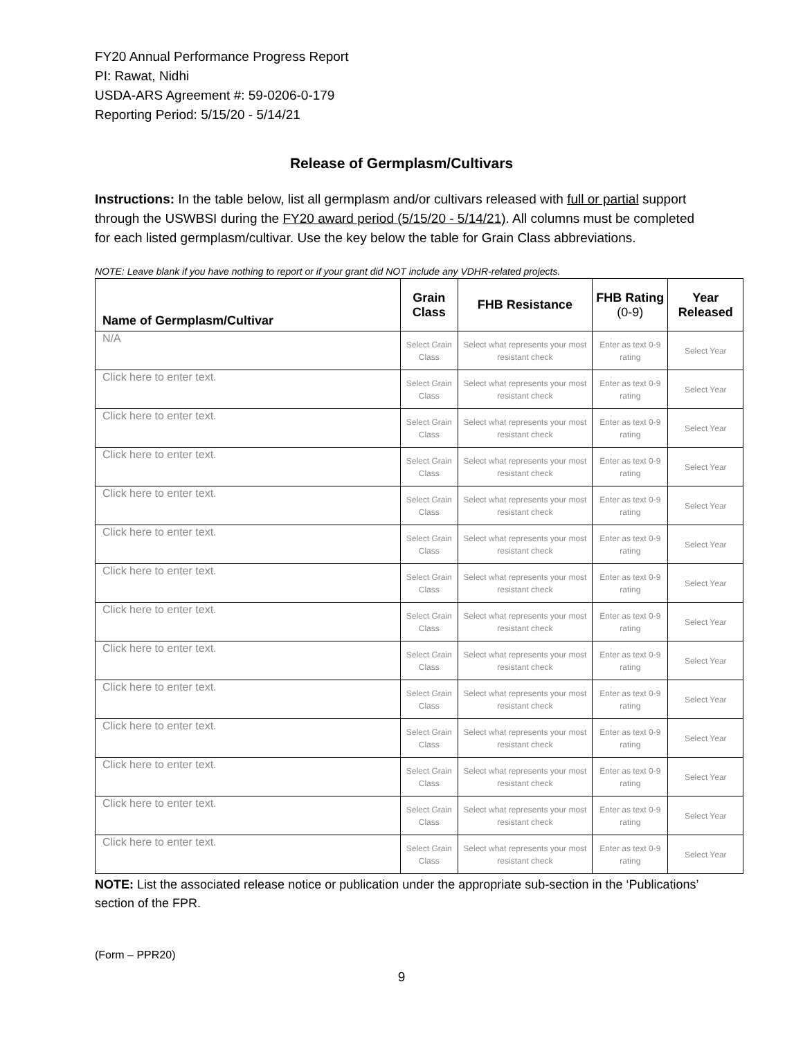FY20 Annual Performance Progress Report
PI: Rawat, Nidhi
USDA-ARS Agreement #: 59-0206-0-179
Reporting Period: 5/15/20 - 5/14/21
Release of Germplasm/Cultivars
Instructions: In the table below, list all germplasm and/or cultivars released with full or partial support through the USWBSI during the FY20 award period (5/15/20 - 5/14/21). All columns must be completed for each listed germplasm/cultivar. Use the key below the table for Grain Class abbreviations.
NOTE: Leave blank if you have nothing to report or if your grant did NOT include any VDHR-related projects.
| Name of Germplasm/Cultivar | Grain Class | FHB Resistance | FHB Rating (0-9) | Year Released |
| --- | --- | --- | --- | --- |
| N/A | Select Grain Class | Select what represents your most resistant check | Enter as text 0-9 rating | Select Year |
| Click here to enter text. | Select Grain Class | Select what represents your most resistant check | Enter as text 0-9 rating | Select Year |
| Click here to enter text. | Select Grain Class | Select what represents your most resistant check | Enter as text 0-9 rating | Select Year |
| Click here to enter text. | Select Grain Class | Select what represents your most resistant check | Enter as text 0-9 rating | Select Year |
| Click here to enter text. | Select Grain Class | Select what represents your most resistant check | Enter as text 0-9 rating | Select Year |
| Click here to enter text. | Select Grain Class | Select what represents your most resistant check | Enter as text 0-9 rating | Select Year |
| Click here to enter text. | Select Grain Class | Select what represents your most resistant check | Enter as text 0-9 rating | Select Year |
| Click here to enter text. | Select Grain Class | Select what represents your most resistant check | Enter as text 0-9 rating | Select Year |
| Click here to enter text. | Select Grain Class | Select what represents your most resistant check | Enter as text 0-9 rating | Select Year |
| Click here to enter text. | Select Grain Class | Select what represents your most resistant check | Enter as text 0-9 rating | Select Year |
| Click here to enter text. | Select Grain Class | Select what represents your most resistant check | Enter as text 0-9 rating | Select Year |
| Click here to enter text. | Select Grain Class | Select what represents your most resistant check | Enter as text 0-9 rating | Select Year |
| Click here to enter text. | Select Grain Class | Select what represents your most resistant check | Enter as text 0-9 rating | Select Year |
| Click here to enter text. | Select Grain Class | Select what represents your most resistant check | Enter as text 0-9 rating | Select Year |
NOTE: List the associated release notice or publication under the appropriate sub-section in the ‘Publications’ section of the FPR.
(Form – PPR20)
9